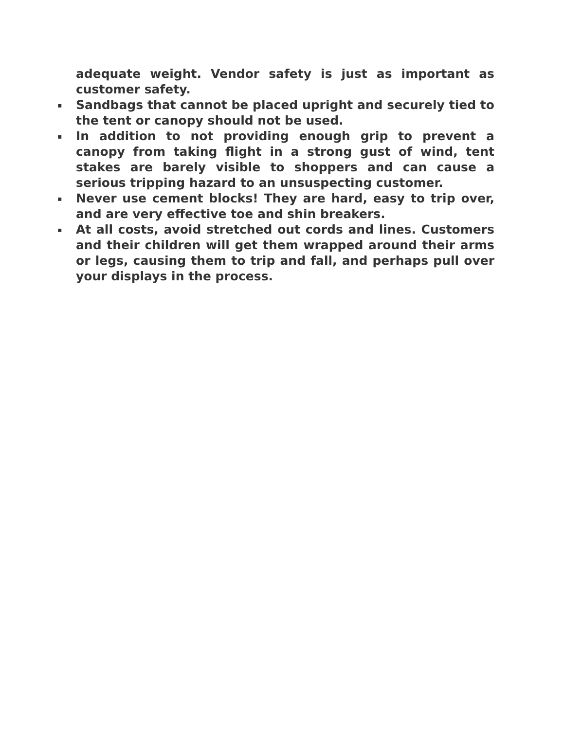adequate weight. Vendor safety is just as important as customer safety.
▪
Sandbags that cannot be placed upright and securely tied to the tent or canopy should not be used.
▪
In addition to not providing enough grip to prevent a canopy from taking flight in a strong gust of wind, tent stakes are barely visible to shoppers and can cause a serious tripping hazard to an unsuspecting customer.
▪
Never use cement blocks! They are hard, easy to trip over, and are very effective toe and shin breakers.
▪
At all costs, avoid stretched out cords and lines. Customers and their children will get them wrapped around their arms or legs, causing them to trip and fall, and perhaps pull over your displays in the process.